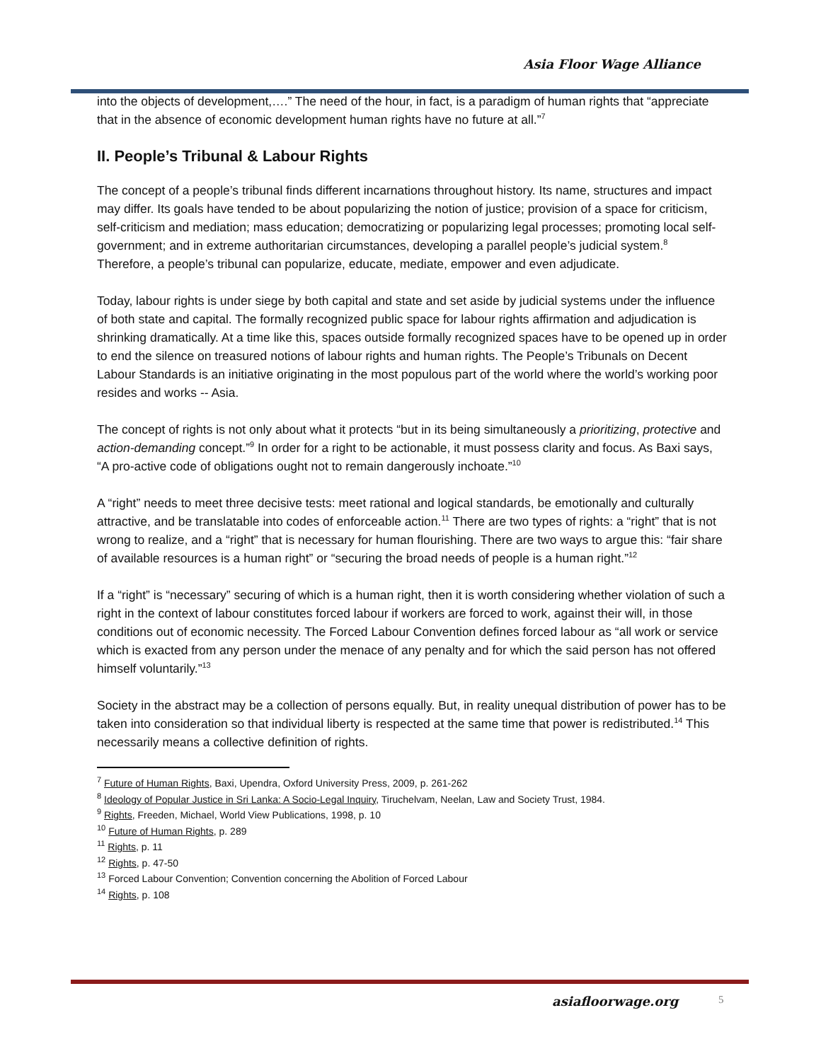Asia Floor Wage Alliance
into the objects of development,….” The need of the hour, in fact, is a paradigm of human rights that “appreciate that in the absence of economic development human rights have no future at all.”<sup>7</sup>
II. People’s Tribunal & Labour Rights
The concept of a people’s tribunal finds different incarnations throughout history. Its name, structures and impact may differ. Its goals have tended to be about popularizing the notion of justice; provision of a space for criticism, self-criticism and mediation; mass education; democratizing or popularizing legal processes; promoting local self-government; and in extreme authoritarian circumstances, developing a parallel people’s judicial system.<sup>8</sup> Therefore, a people’s tribunal can popularize, educate, mediate, empower and even adjudicate.
Today, labour rights is under siege by both capital and state and set aside by judicial systems under the influence of both state and capital. The formally recognized public space for labour rights affirmation and adjudication is shrinking dramatically. At a time like this, spaces outside formally recognized spaces have to be opened up in order to end the silence on treasured notions of labour rights and human rights. The People’s Tribunals on Decent Labour Standards is an initiative originating in the most populous part of the world where the world’s working poor resides and works -- Asia.
The concept of rights is not only about what it protects “but in its being simultaneously a prioritizing, protective and action-demanding concept.”<sup>9</sup> In order for a right to be actionable, it must possess clarity and focus. As Baxi says, “A pro-active code of obligations ought not to remain dangerously inchoate.”<sup>10</sup>
A “right” needs to meet three decisive tests: meet rational and logical standards, be emotionally and culturally attractive, and be translatable into codes of enforceable action.<sup>11</sup> There are two types of rights: a “right” that is not wrong to realize, and a “right” that is necessary for human flourishing. There are two ways to argue this: “fair share of available resources is a human right” or “securing the broad needs of people is a human right.”<sup>12</sup>
If a “right” is “necessary” securing of which is a human right, then it is worth considering whether violation of such a right in the context of labour constitutes forced labour if workers are forced to work, against their will, in those conditions out of economic necessity. The Forced Labour Convention defines forced labour as “all work or service which is exacted from any person under the menace of any penalty and for which the said person has not offered himself voluntarily.”<sup>13</sup>
Society in the abstract may be a collection of persons equally. But, in reality unequal distribution of power has to be taken into consideration so that individual liberty is respected at the same time that power is redistributed.<sup>14</sup> This necessarily means a collective definition of rights.
<sup>7</sup> Future of Human Rights, Baxi, Upendra, Oxford University Press, 2009, p. 261-262
<sup>8</sup> Ideology of Popular Justice in Sri Lanka: A Socio-Legal Inquiry, Tiruchelvam, Neelan, Law and Society Trust, 1984.
<sup>9</sup> Rights, Freeden, Michael, World View Publications, 1998, p. 10
<sup>10</sup> Future of Human Rights, p. 289
<sup>11</sup> Rights, p. 11
<sup>12</sup> Rights, p. 47-50
<sup>13</sup> Forced Labour Convention; Convention concerning the Abolition of Forced Labour
<sup>14</sup> Rights, p. 108
asiafloorwage.org 5